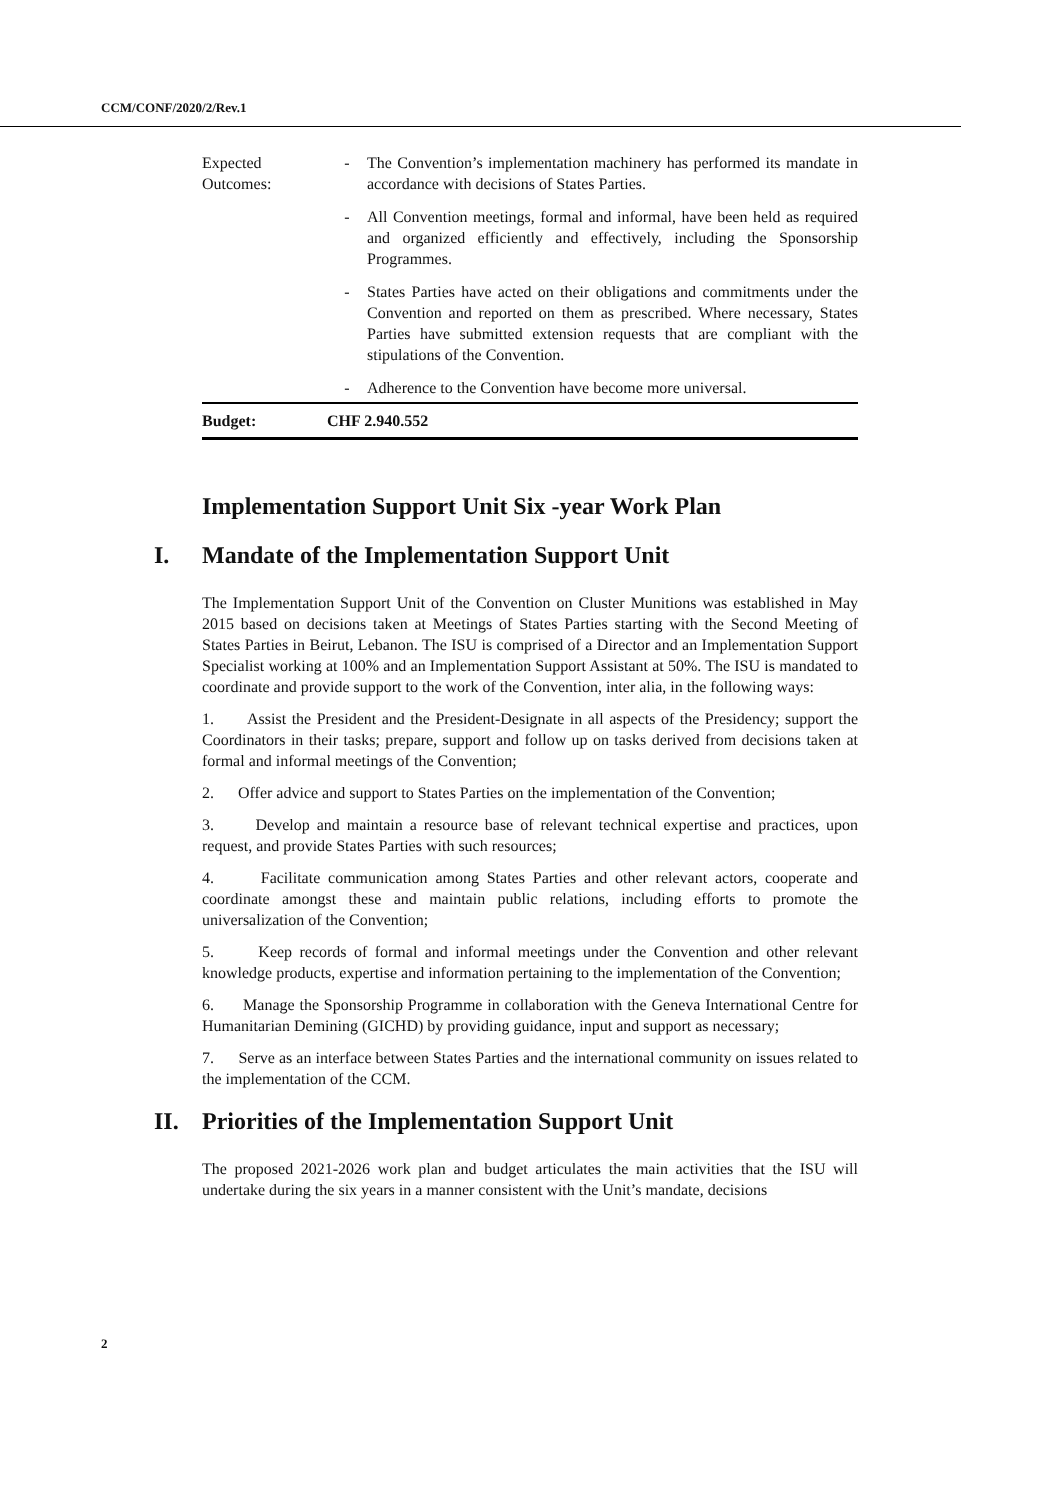CCM/CONF/2020/2/Rev.1
| Expected Outcomes: | - | The Convention’s implementation machinery has performed its mandate in accordance with decisions of States Parties. |
| | - | All Convention meetings, formal and informal, have been held as required and organized efficiently and effectively, including the Sponsorship Programmes. |
| | - | States Parties have acted on their obligations and commitments under the Convention and reported on them as prescribed. Where necessary, States Parties have submitted extension requests that are compliant with the stipulations of the Convention. |
| | - | Adherence to the Convention have become more universal. |
| Budget: | CHF 2.940.552 | |
Implementation Support Unit Six -year Work Plan
I. Mandate of the Implementation Support Unit
The Implementation Support Unit of the Convention on Cluster Munitions was established in May 2015 based on decisions taken at Meetings of States Parties starting with the Second Meeting of States Parties in Beirut, Lebanon. The ISU is comprised of a Director and an Implementation Support Specialist working at 100% and an Implementation Support Assistant at 50%. The ISU is mandated to coordinate and provide support to the work of the Convention, inter alia, in the following ways:
1. Assist the President and the President-Designate in all aspects of the Presidency; support the Coordinators in their tasks; prepare, support and follow up on tasks derived from decisions taken at formal and informal meetings of the Convention;
2. Offer advice and support to States Parties on the implementation of the Convention;
3. Develop and maintain a resource base of relevant technical expertise and practices, upon request, and provide States Parties with such resources;
4. Facilitate communication among States Parties and other relevant actors, cooperate and coordinate amongst these and maintain public relations, including efforts to promote the universalization of the Convention;
5. Keep records of formal and informal meetings under the Convention and other relevant knowledge products, expertise and information pertaining to the implementation of the Convention;
6. Manage the Sponsorship Programme in collaboration with the Geneva International Centre for Humanitarian Demining (GICHD) by providing guidance, input and support as necessary;
7. Serve as an interface between States Parties and the international community on issues related to the implementation of the CCM.
II. Priorities of the Implementation Support Unit
The proposed 2021-2026 work plan and budget articulates the main activities that the ISU will undertake during the six years in a manner consistent with the Unit’s mandate, decisions
2